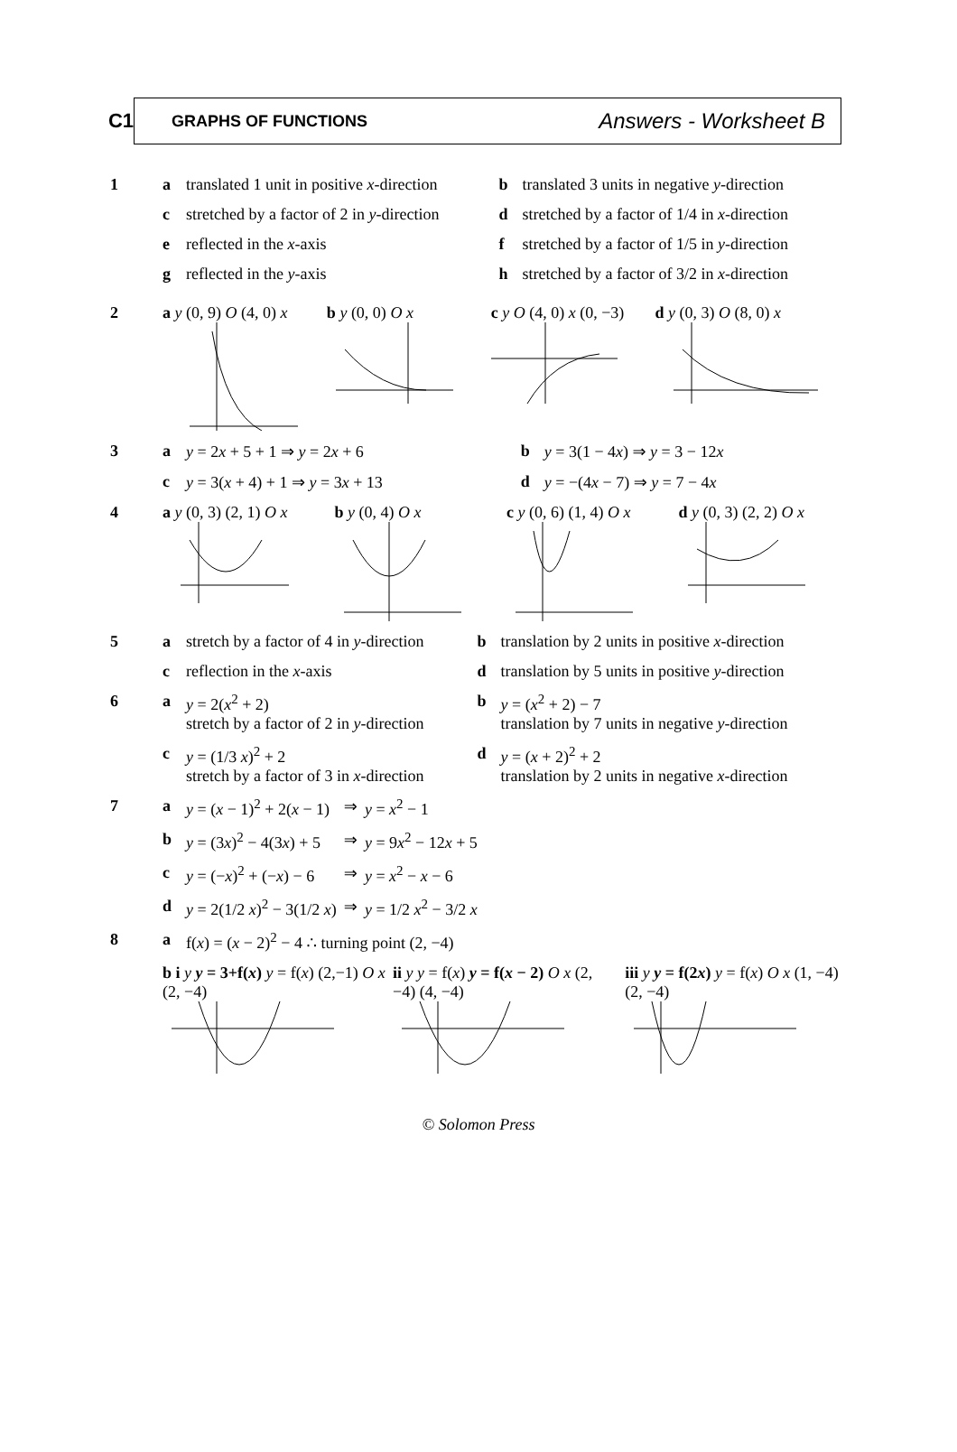C1
GRAPHS OF FUNCTIONS
Answers - Worksheet B
| 1 | a | translated 1 unit in positive x -direction | b | translated 3 units in negative y -direction |
| | c | stretched by a factor of 2 in y -direction | d | stretched by a factor of 1/4 in x -direction |
| | e | reflected in the x -axis | f | stretched by a factor of 1/5 in y -direction |
| | g | reflected in the y -axis | h | stretched by a factor of 3/2 in x -direction |
| 2 | a y (0, 9) O (4, 0) x | b y (0, 0) O x | c y O (4, 0) x (0, −3) | d y (0, 3) O (8, 0) x |
| 3 | a | y = 2 x + 5 + 1 ⇒ y = 2 x + 6 | b | y = 3(1 − 4 x ) ⇒ y = 3 − 12 x |
| | c | y = 3( x + 4) + 1 ⇒ y = 3 x + 13 | d | y = −(4 x − 7) ⇒ y = 7 − 4 x |
| 4 | a y (0, 3) (2, 1) O x | b y (0, 4) O x | c y (0, 6) (1, 4) O x | d y (0, 3) (2, 2) O x |
| 5 | a | stretch by a factor of 4 in y -direction | b | translation by 2 units in positive x -direction |
| | c | reflection in the x -axis | d | translation by 5 units in positive y -direction |
| 6 | a | y = 2( x<sup>2</sup> + 2) stretch by a factor of 2 in y -direction | b | y = ( x<sup>2</sup> + 2) − 7 translation by 7 units in negative y -direction |
| | c | y = (1/3 x )<sup>2</sup> + 2 stretch by a factor of 3 in x -direction | d | y = ( x + 2)<sup>2</sup> + 2 translation by 2 units in negative x -direction |
| 7 | a | y = ( x − 1)<sup>2</sup> + 2( x − 1) | ⇒ | y = x<sup>2</sup> − 1 |
| | b | y = (3 x )<sup>2</sup> − 4(3 x ) + 5 | ⇒ | y = 9 x<sup>2</sup> − 12 x + 5 |
| | c | y = (− x )<sup>2</sup> + (− x ) − 6 | ⇒ | y = x<sup>2</sup> − x − 6 |
| | d | y = 2(1/2 x )<sup>2</sup> − 3(1/2 x ) | ⇒ | y = 1/2 x<sup>2</sup> − 3/2 x |
| 8 | a | f( x ) = ( x − 2)<sup>2</sup> − 4 ∴ turning point (2, −4) | | |
| | b i y y = 3+f( x ) y = f( x ) (2,−1) O x (2, −4) | ii y y = f( x ) y = f( x − 2) O x (2, −4) (4, −4) | iii y y = f(2 x ) y = f( x ) O x (1, −4) (2, −4) |
© Solomon Press